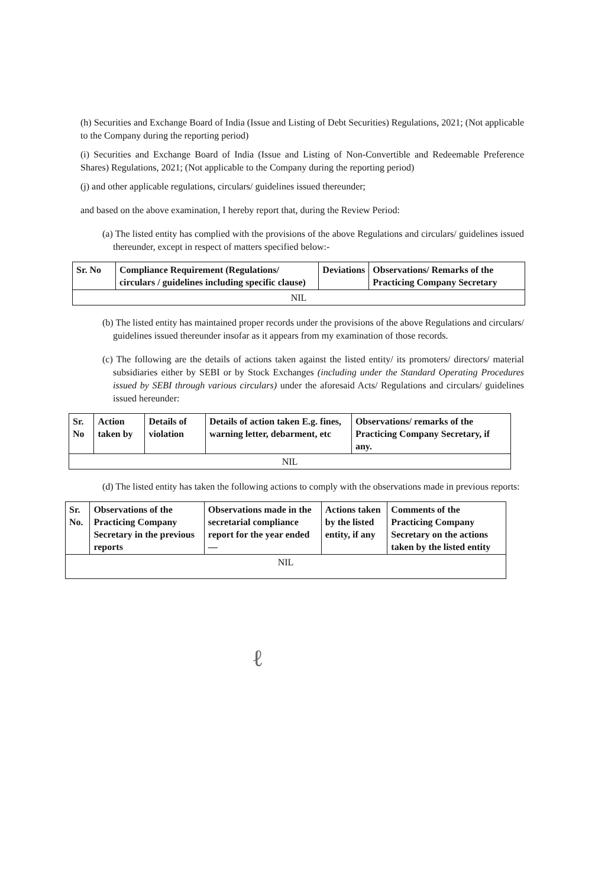(h) Securities and Exchange Board of India (Issue and Listing of Debt Securities) Regulations, 2021; (Not applicable to the Company during the reporting period)
(i) Securities and Exchange Board of India (Issue and Listing of Non-Convertible and Redeemable Preference Shares) Regulations, 2021; (Not applicable to the Company during the reporting period)
(j) and other applicable regulations, circulars/ guidelines issued thereunder;
and based on the above examination, I hereby report that, during the Review Period:
(a) The listed entity has complied with the provisions of the above Regulations and circulars/ guidelines issued thereunder, except in respect of matters specified below:-
| Sr. No | Compliance Requirement (Regulations/ circulars / guidelines including specific clause) | Deviations | Observations/ Remarks of the Practicing Company Secretary |
| --- | --- | --- | --- |
| NIL | | | |
(b) The listed entity has maintained proper records under the provisions of the above Regulations and circulars/ guidelines issued thereunder insofar as it appears from my examination of those records.
(c) The following are the details of actions taken against the listed entity/ its promoters/ directors/ material subsidiaries either by SEBI or by Stock Exchanges (including under the Standard Operating Procedures issued by SEBI through various circulars) under the aforesaid Acts/ Regulations and circulars/ guidelines issued hereunder:
| Sr. No | Action taken by | Details of violation | Details of action taken E.g. fines, warning letter, debarment, etc | Observations/ remarks of the Practicing Company Secretary, if any. |
| --- | --- | --- | --- | --- |
| NIL | | | | |
(d) The listed entity has taken the following actions to comply with the observations made in previous reports:
| Sr. No. | Observations of the Practicing Company Secretary in the previous reports | Observations made in the secretarial compliance report for the year ended — | Actions taken by the listed entity, if any | Comments of the Practicing Company Secretary on the actions taken by the listed entity |
| --- | --- | --- | --- | --- |
| NIL | | | | |
ℓ